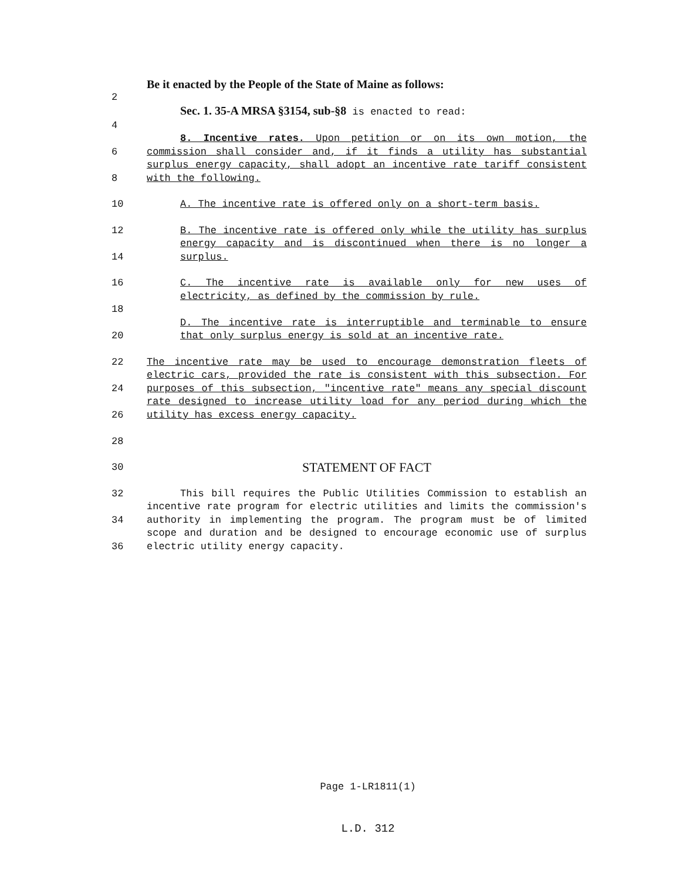Be it enacted by the People of the State of Maine as follows:
2
Sec. 1. 35-A MRSA §3154, sub-§8 is enacted to read:
4
6
8
8. Incentive rates. Upon petition or on its own motion, the commission shall consider and, if it finds a utility has substantial surplus energy capacity, shall adopt an incentive rate tariff consistent with the following.
10 A. The incentive rate is offered only on a short-term basis.
12
14
B. The incentive rate is offered only while the utility has surplus energy capacity and is discontinued when there is no longer a surplus.
16
18
C. The incentive rate is available only for new uses of electricity, as defined by the commission by rule.
20 D. The incentive rate is interruptible and terminable to ensure that only surplus energy is sold at an incentive rate.
22
24
26
28
The incentive rate may be used to encourage demonstration fleets of electric cars, provided the rate is consistent with this subsection. For purposes of this subsection, "incentive rate" means any special discount rate designed to increase utility load for any period during which the utility has excess energy capacity.
30
STATEMENT OF FACT
32
34
36
This bill requires the Public Utilities Commission to establish an incentive rate program for electric utilities and limits the commission's authority in implementing the program. The program must be of limited scope and duration and be designed to encourage economic use of surplus electric utility energy capacity.
Page 1-LR1811(1)
L.D. 312